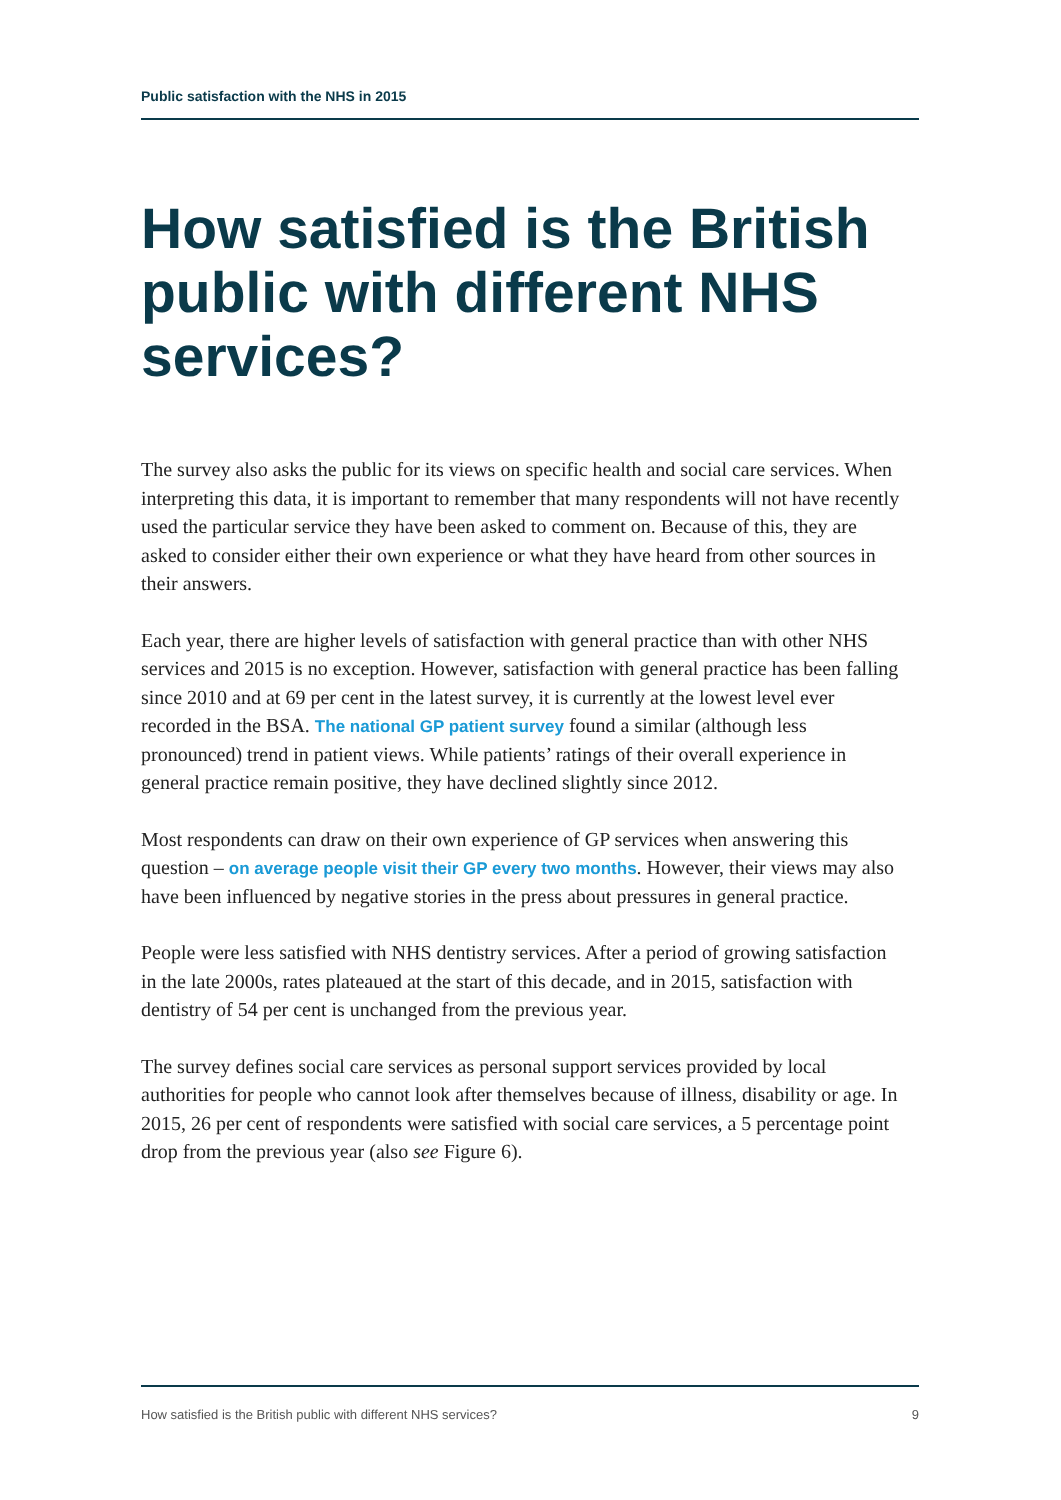Public satisfaction with the NHS in 2015
How satisfied is the British public with different NHS services?
The survey also asks the public for its views on specific health and social care services. When interpreting this data, it is important to remember that many respondents will not have recently used the particular service they have been asked to comment on. Because of this, they are asked to consider either their own experience or what they have heard from other sources in their answers.
Each year, there are higher levels of satisfaction with general practice than with other NHS services and 2015 is no exception. However, satisfaction with general practice has been falling since 2010 and at 69 per cent in the latest survey, it is currently at the lowest level ever recorded in the BSA. The national GP patient survey found a similar (although less pronounced) trend in patient views. While patients’ ratings of their overall experience in general practice remain positive, they have declined slightly since 2012.
Most respondents can draw on their own experience of GP services when answering this question – on average people visit their GP every two months. However, their views may also have been influenced by negative stories in the press about pressures in general practice.
People were less satisfied with NHS dentistry services. After a period of growing satisfaction in the late 2000s, rates plateaued at the start of this decade, and in 2015, satisfaction with dentistry of 54 per cent is unchanged from the previous year.
The survey defines social care services as personal support services provided by local authorities for people who cannot look after themselves because of illness, disability or age. In 2015, 26 per cent of respondents were satisfied with social care services, a 5 percentage point drop from the previous year (also see Figure 6).
How satisfied is the British public with different NHS services? 9